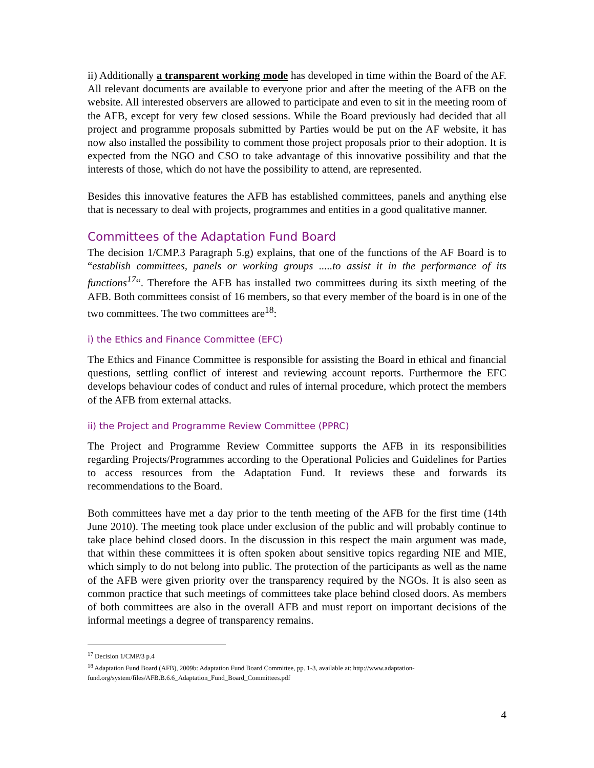ii) Additionally a transparent working mode has developed in time within the Board of the AF. All relevant documents are available to everyone prior and after the meeting of the AFB on the website. All interested observers are allowed to participate and even to sit in the meeting room of the AFB, except for very few closed sessions. While the Board previously had decided that all project and programme proposals submitted by Parties would be put on the AF website, it has now also installed the possibility to comment those project proposals prior to their adoption. It is expected from the NGO and CSO to take advantage of this innovative possibility and that the interests of those, which do not have the possibility to attend, are represented.
Besides this innovative features the AFB has established committees, panels and anything else that is necessary to deal with projects, programmes and entities in a good qualitative manner.
Committees of the Adaptation Fund Board
The decision 1/CMP.3 Paragraph 5.g) explains, that one of the functions of the AF Board is to “establish committees, panels or working groups .....to assist it in the performance of its functions<sup>17</sup>“. Therefore the AFB has installed two committees during its sixth meeting of the AFB. Both committees consist of 16 members, so that every member of the board is in one of the two committees. The two committees are<sup>18</sup>:
i) the Ethics and Finance Committee (EFC)
The Ethics and Finance Committee is responsible for assisting the Board in ethical and financial questions, settling conflict of interest and reviewing account reports. Furthermore the EFC develops behaviour codes of conduct and rules of internal procedure, which protect the members of the AFB from external attacks.
ii) the Project and Programme Review Committee (PPRC)
The Project and Programme Review Committee supports the AFB in its responsibilities regarding Projects/Programmes according to the Operational Policies and Guidelines for Parties to access resources from the Adaptation Fund. It reviews these and forwards its recommendations to the Board.
Both committees have met a day prior to the tenth meeting of the AFB for the first time (14th June 2010). The meeting took place under exclusion of the public and will probably continue to take place behind closed doors. In the discussion in this respect the main argument was made, that within these committees it is often spoken about sensitive topics regarding NIE and MIE, which simply to do not belong into public. The protection of the participants as well as the name of the AFB were given priority over the transparency required by the NGOs. It is also seen as common practice that such meetings of committees take place behind closed doors. As members of both committees are also in the overall AFB and must report on important decisions of the informal meetings a degree of transparency remains.
<sup>17</sup> Decision 1/CMP/3 p.4
<sup>18</sup> Adaptation Fund Board (AFB), 2009b: Adaptation Fund Board Committee, pp. 1-3, available at: http://www.adaptation-fund.org/system/files/AFB.B.6.6_Adaptation_Fund_Board_Committees.pdf
4